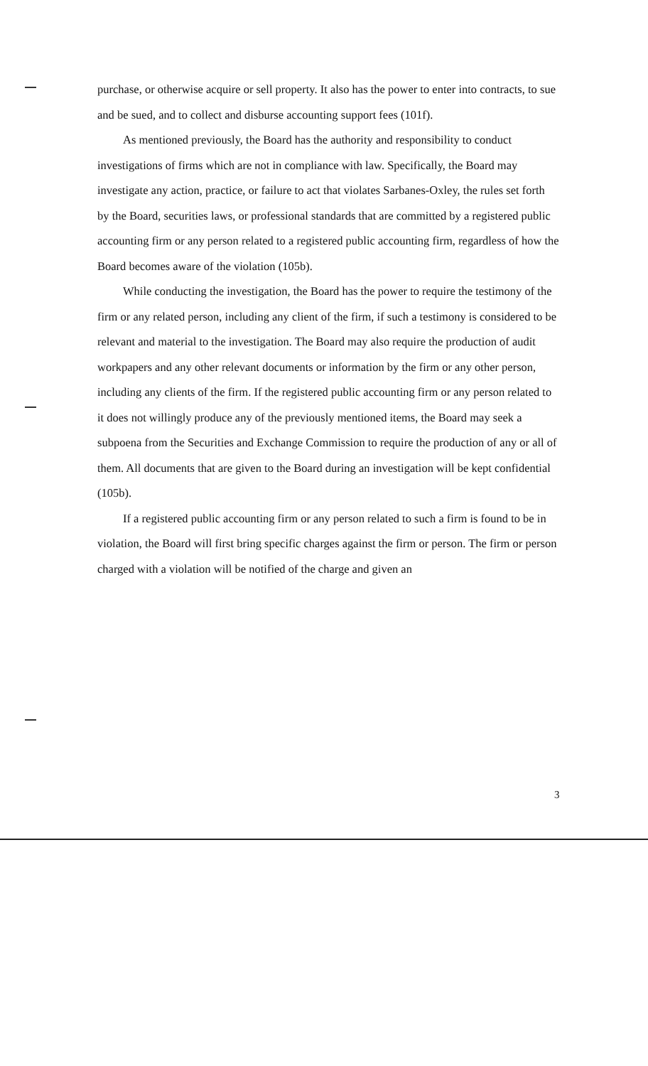purchase, or otherwise acquire or sell property. It also has the power to enter into contracts, to sue and be sued, and to collect and disburse accounting support fees (101f).
As mentioned previously, the Board has the authority and responsibility to conduct investigations of firms which are not in compliance with law. Specifically, the Board may investigate any action, practice, or failure to act that violates Sarbanes-Oxley, the rules set forth by the Board, securities laws, or professional standards that are committed by a registered public accounting firm or any person related to a registered public accounting firm, regardless of how the Board becomes aware of the violation (105b).
While conducting the investigation, the Board has the power to require the testimony of the firm or any related person, including any client of the firm, if such a testimony is considered to be relevant and material to the investigation. The Board may also require the production of audit workpapers and any other relevant documents or information by the firm or any other person, including any clients of the firm. If the registered public accounting firm or any person related to it does not willingly produce any of the previously mentioned items, the Board may seek a subpoena from the Securities and Exchange Commission to require the production of any or all of them. All documents that are given to the Board during an investigation will be kept confidential (105b).
If a registered public accounting firm or any person related to such a firm is found to be in violation, the Board will first bring specific charges against the firm or person. The firm or person charged with a violation will be notified of the charge and given an
3